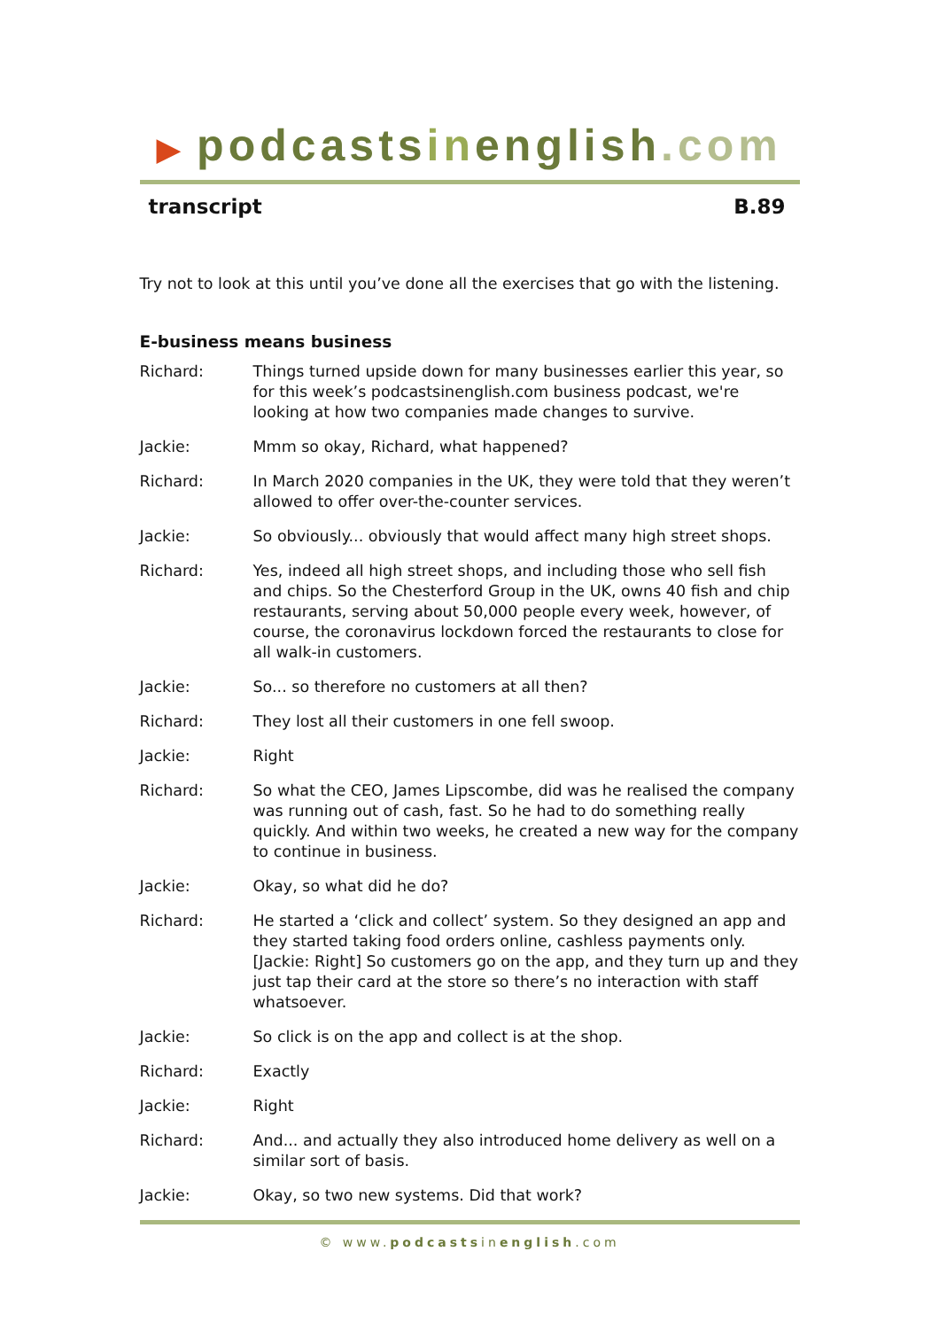▶ podcastsinenglish.com
transcript B.89
Try not to look at this until you’ve done all the exercises that go with the listening.
E-business means business
| Richard: | Things turned upside down for many businesses earlier this year, so for this week’s podcastsinenglish.com business podcast, we're looking at how two companies made changes to survive. |
| Jackie: | Mmm so okay, Richard, what happened? |
| Richard: | In March 2020 companies in the UK, they were told that they weren’t allowed to offer over-the-counter services. |
| Jackie: | So obviously... obviously that would affect many high street shops. |
| Richard: | Yes, indeed all high street shops, and including those who sell fish and chips. So the Chesterford Group in the UK, owns 40 fish and chip restaurants, serving about 50,000 people every week, however, of course, the coronavirus lockdown forced the restaurants to close for all walk-in customers. |
| Jackie: | So... so therefore no customers at all then? |
| Richard: | They lost all their customers in one fell swoop. |
| Jackie: | Right |
| Richard: | So what the CEO, James Lipscombe, did was he realised the company was running out of cash, fast. So he had to do something really quickly. And within two weeks, he created a new way for the company to continue in business. |
| Jackie: | Okay, so what did he do? |
| Richard: | He started a ‘click and collect’ system. So they designed an app and they started taking food orders online, cashless payments only. [Jackie: Right] So customers go on the app, and they turn up and they just tap their card at the store so there’s no interaction with staff whatsoever. |
| Jackie: | So click is on the app and collect is at the shop. |
| Richard: | Exactly |
| Jackie: | Right |
| Richard: | And... and actually they also introduced home delivery as well on a similar sort of basis. |
| Jackie: | Okay, so two new systems. Did that work? |
© www.podcastsinenglish.com